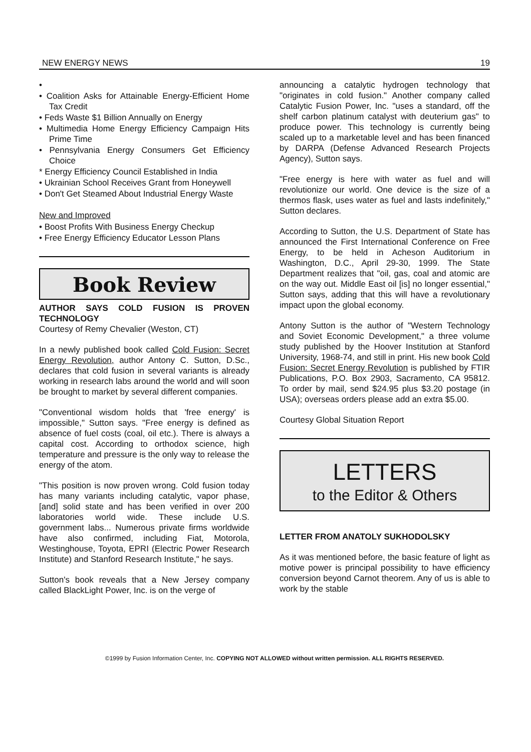NEW ENERGY NEWS 19
•
• Coalition Asks for Attainable Energy-Efficient Home Tax Credit
• Feds Waste $1 Billion Annually on Energy
• Multimedia Home Energy Efficiency Campaign Hits Prime Time
• Pennsylvania Energy Consumers Get Efficiency Choice
* Energy Efficiency Council Established in India
• Ukrainian School Receives Grant from Honeywell
• Don't Get Steamed About Industrial Energy Waste
New and Improved
• Boost Profits With Business Energy Checkup
• Free Energy Efficiency Educator Lesson Plans
Book Review
AUTHOR SAYS COLD FUSION IS PROVEN TECHNOLOGY
Courtesy of Remy Chevalier (Weston, CT)
In a newly published book called Cold Fusion: Secret Energy Revolution, author Antony C. Sutton, D.Sc., declares that cold fusion in several variants is already working in research labs around the world and will soon be brought to market by several different companies.
"Conventional wisdom holds that 'free energy' is impossible," Sutton says. "Free energy is defined as absence of fuel costs (coal, oil etc.). There is always a capital cost. According to orthodox science, high temperature and pressure is the only way to release the energy of the atom.
"This position is now proven wrong. Cold fusion today has many variants including catalytic, vapor phase, [and] solid state and has been verified in over 200 laboratories world wide. These include U.S. government labs... Numerous private firms worldwide have also confirmed, including Fiat, Motorola, Westinghouse, Toyota, EPRI (Electric Power Research Institute) and Stanford Research Institute," he says.
Sutton's book reveals that a New Jersey company called BlackLight Power, Inc. is on the verge of
announcing a catalytic hydrogen technology that "originates in cold fusion." Another company called Catalytic Fusion Power, Inc. "uses a standard, off the shelf carbon platinum catalyst with deuterium gas" to produce power. This technology is currently being scaled up to a marketable level and has been financed by DARPA (Defense Advanced Research Projects Agency), Sutton says.
"Free energy is here with water as fuel and will revolutionize our world. One device is the size of a thermos flask, uses water as fuel and lasts indefinitely," Sutton declares.
According to Sutton, the U.S. Department of State has announced the First International Conference on Free Energy, to be held in Acheson Auditorium in Washington, D.C., April 29-30, 1999. The State Department realizes that "oil, gas, coal and atomic are on the way out. Middle East oil [is] no longer essential," Sutton says, adding that this will have a revolutionary impact upon the global economy.
Antony Sutton is the author of "Western Technology and Soviet Economic Development," a three volume study published by the Hoover Institution at Stanford University, 1968-74, and still in print. His new book Cold Fusion: Secret Energy Revolution is published by FTIR Publications, P.O. Box 2903, Sacramento, CA 95812. To order by mail, send $24.95 plus $3.20 postage (in USA); overseas orders please add an extra $5.00.
Courtesy Global Situation Report
LETTERS
to the Editor & Others
LETTER FROM ANATOLY SUKHODOLSKY
As it was mentioned before, the basic feature of light as motive power is principal possibility to have efficiency conversion beyond Carnot theorem. Any of us is able to work by the stable
©1999 by Fusion Information Center, Inc. COPYING NOT ALLOWED without written permission. ALL RIGHTS RESERVED.